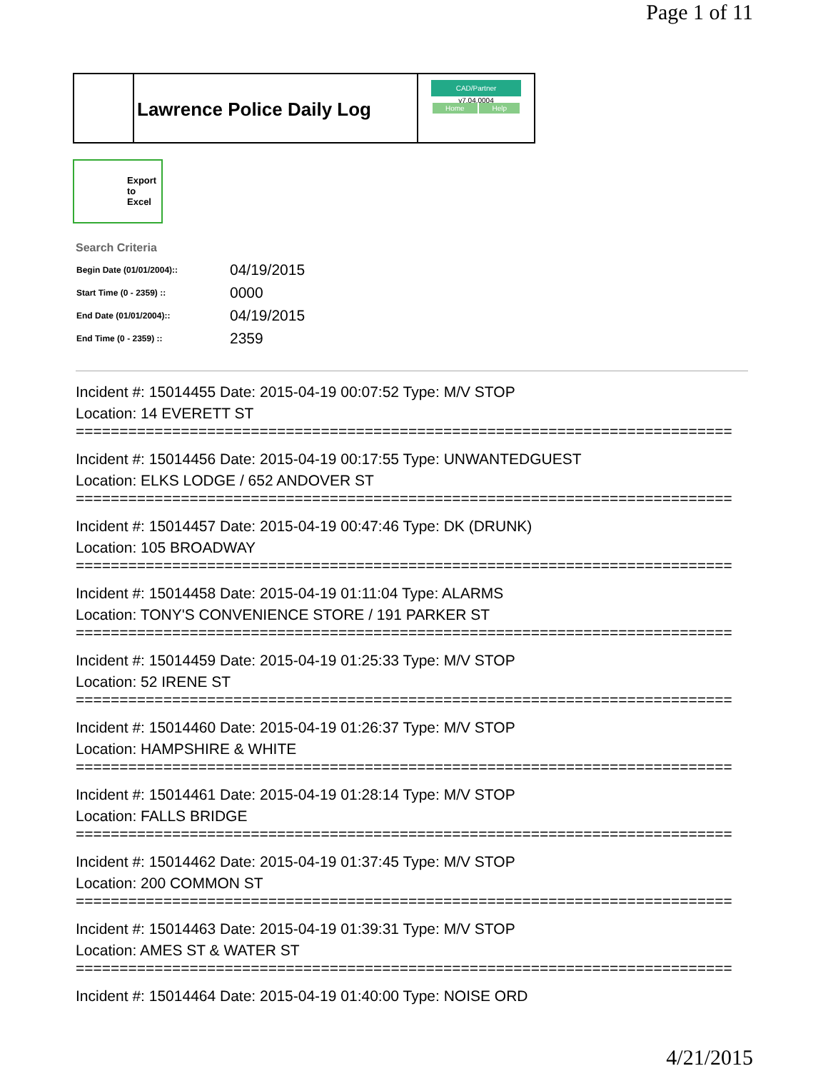Page 1 of 11
Lawrence Police Daily Log
CAD/Partner
v7.04.0004
Home Help
Export
to
Excel
Search Criteria
| Begin Date (01/01/2004):: | 04/19/2015 |
| Start Time (0 - 2359) :: | 0000 |
| End Date (01/01/2004):: | 04/19/2015 |
| End Time (0 - 2359) :: | 2359 |
Incident #: 15014455 Date: 2015-04-19 00:07:52 Type: M/V STOP
Location: 14 EVERETT ST
===========================================================================
Incident #: 15014456 Date: 2015-04-19 00:17:55 Type: UNWANTEDGUEST
Location: ELKS LODGE / 652 ANDOVER ST
===========================================================================
Incident #: 15014457 Date: 2015-04-19 00:47:46 Type: DK (DRUNK)
Location: 105 BROADWAY
===========================================================================
Incident #: 15014458 Date: 2015-04-19 01:11:04 Type: ALARMS
Location: TONY'S CONVENIENCE STORE / 191 PARKER ST
===========================================================================
Incident #: 15014459 Date: 2015-04-19 01:25:33 Type: M/V STOP
Location: 52 IRENE ST
===========================================================================
Incident #: 15014460 Date: 2015-04-19 01:26:37 Type: M/V STOP
Location: HAMPSHIRE & WHITE
===========================================================================
Incident #: 15014461 Date: 2015-04-19 01:28:14 Type: M/V STOP
Location: FALLS BRIDGE
===========================================================================
Incident #: 15014462 Date: 2015-04-19 01:37:45 Type: M/V STOP
Location: 200 COMMON ST
===========================================================================
Incident #: 15014463 Date: 2015-04-19 01:39:31 Type: M/V STOP
Location: AMES ST & WATER ST
===========================================================================
Incident #: 15014464 Date: 2015-04-19 01:40:00 Type: NOISE ORD
4/21/2015